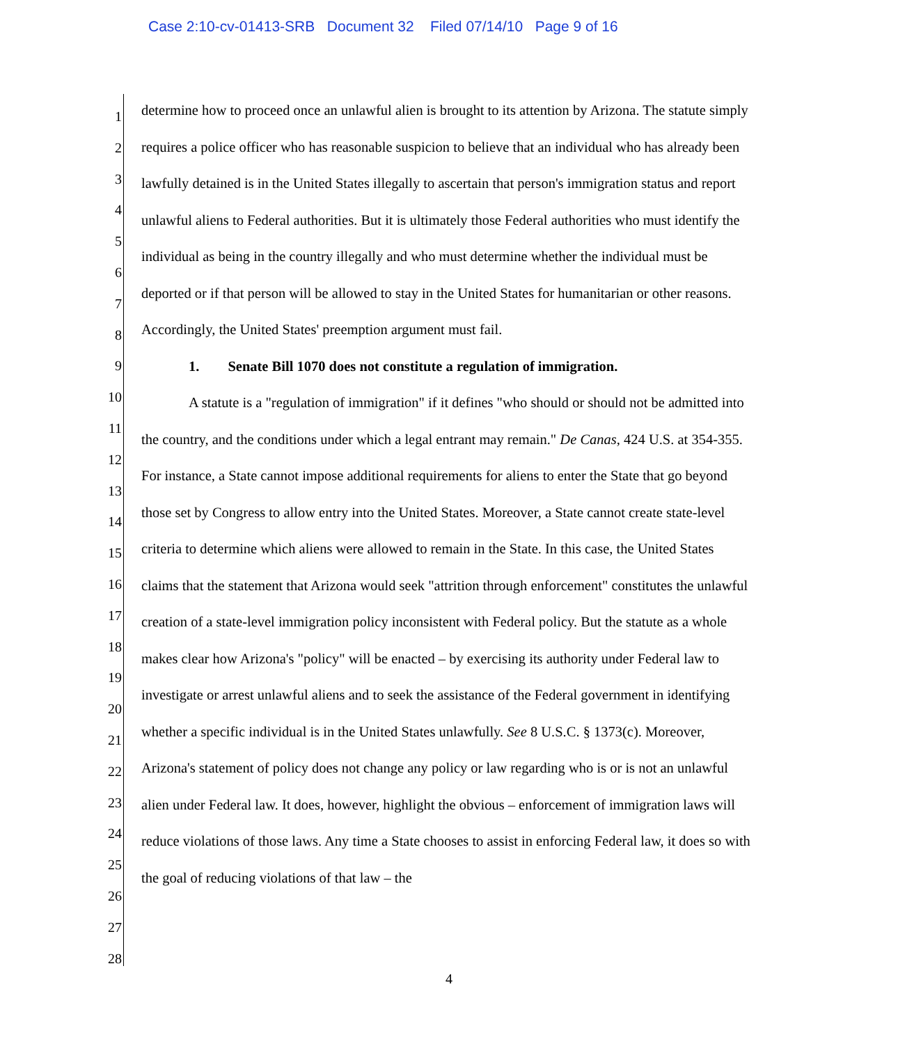Case 2:10-cv-01413-SRB Document 32 Filed 07/14/10 Page 9 of 16
1
2
3
4
5
6
7
8
9
10
11
12
13
14
15
16
17
18
19
20
21
22
23
24
25
26
27
28
determine how to proceed once an unlawful alien is brought to its attention by Arizona. The statute simply requires a police officer who has reasonable suspicion to believe that an individual who has already been lawfully detained is in the United States illegally to ascertain that person's immigration status and report unlawful aliens to Federal authorities. But it is ultimately those Federal authorities who must identify the individual as being in the country illegally and who must determine whether the individual must be deported or if that person will be allowed to stay in the United States for humanitarian or other reasons. Accordingly, the United States' preemption argument must fail.
1. Senate Bill 1070 does not constitute a regulation of immigration.
A statute is a "regulation of immigration" if it defines "who should or should not be admitted into the country, and the conditions under which a legal entrant may remain." De Canas, 424 U.S. at 354-355. For instance, a State cannot impose additional requirements for aliens to enter the State that go beyond those set by Congress to allow entry into the United States. Moreover, a State cannot create state-level criteria to determine which aliens were allowed to remain in the State. In this case, the United States claims that the statement that Arizona would seek "attrition through enforcement" constitutes the unlawful creation of a state-level immigration policy inconsistent with Federal policy. But the statute as a whole makes clear how Arizona's "policy" will be enacted – by exercising its authority under Federal law to investigate or arrest unlawful aliens and to seek the assistance of the Federal government in identifying whether a specific individual is in the United States unlawfully. See 8 U.S.C. § 1373(c). Moreover, Arizona's statement of policy does not change any policy or law regarding who is or is not an unlawful alien under Federal law. It does, however, highlight the obvious – enforcement of immigration laws will reduce violations of those laws. Any time a State chooses to assist in enforcing Federal law, it does so with the goal of reducing violations of that law – the
4